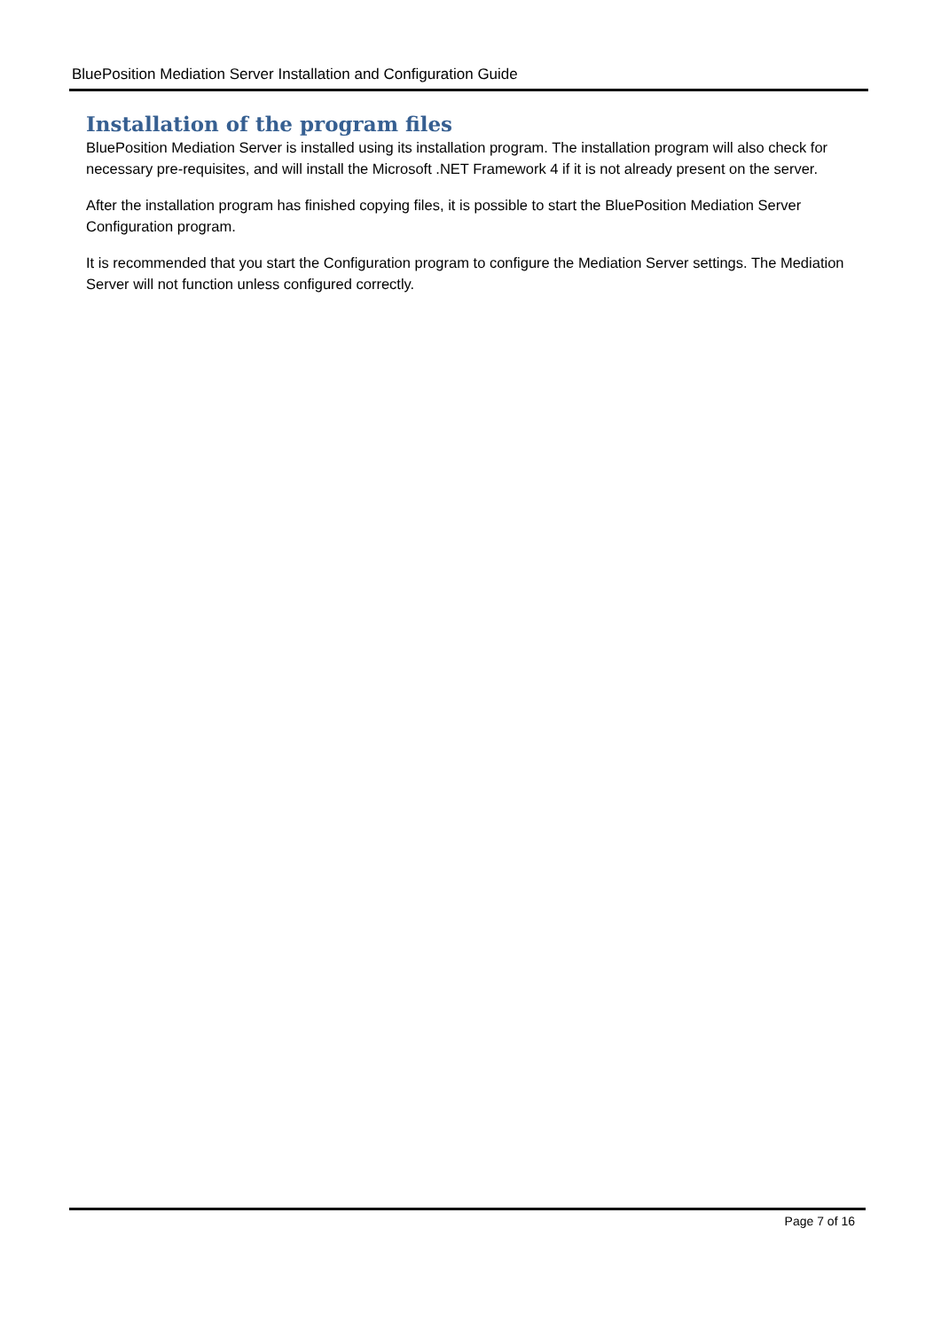BluePosition Mediation Server Installation and Configuration Guide
Installation of the program files
BluePosition Mediation Server is installed using its installation program. The installation program will also check for necessary pre-requisites, and will install the Microsoft .NET Framework 4 if it is not already present on the server.
After the installation program has finished copying files, it is possible to start the BluePosition Mediation Server Configuration program.
It is recommended that you start the Configuration program to configure the Mediation Server settings. The Mediation Server will not function unless configured correctly.
Page 7 of 16